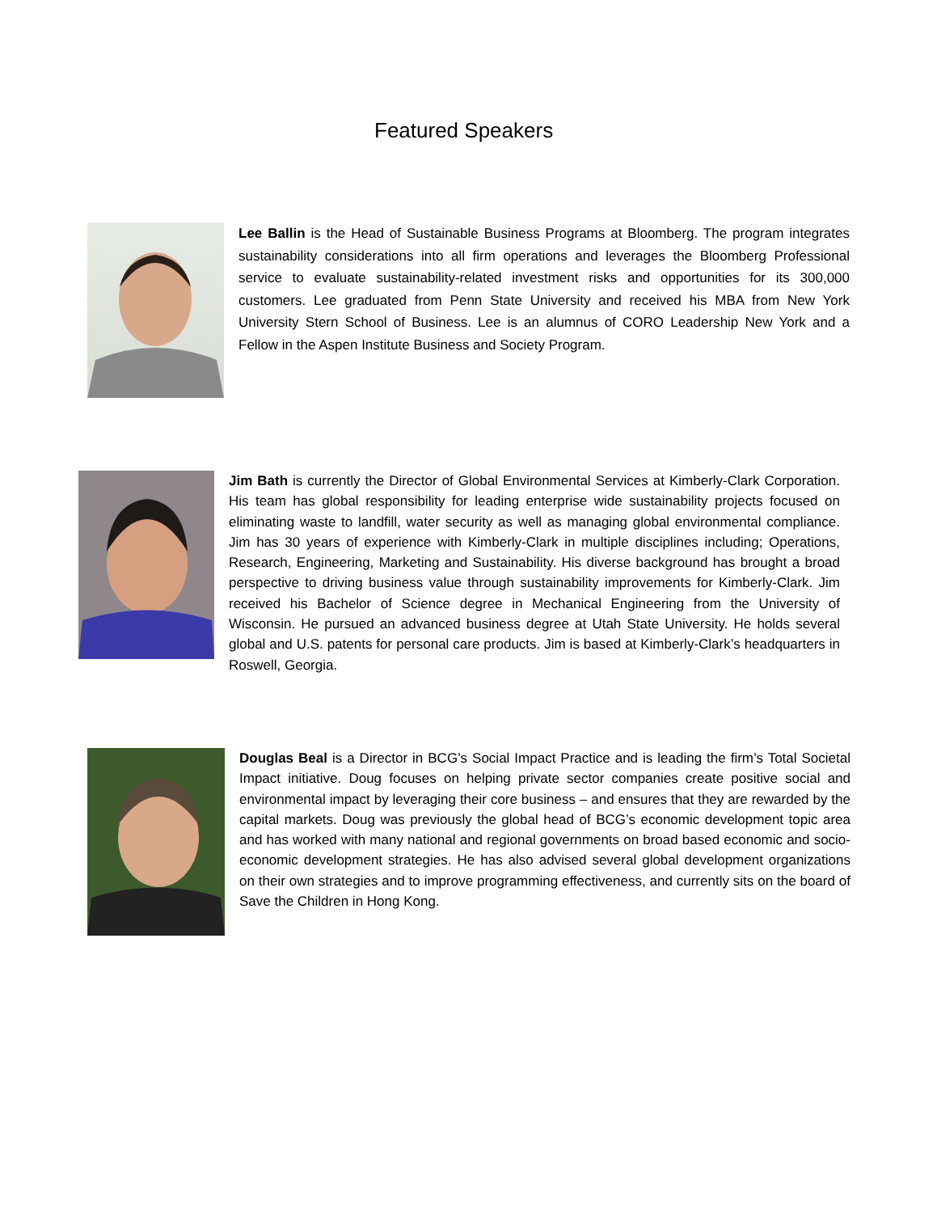Featured Speakers
Lee Ballin is the Head of Sustainable Business Programs at Bloomberg. The program integrates sustainability considerations into all firm operations and leverages the Bloomberg Professional service to evaluate sustainability-related investment risks and opportunities for its 300,000 customers. Lee graduated from Penn State University and received his MBA from New York University Stern School of Business. Lee is an alumnus of CORO Leadership New York and a Fellow in the Aspen Institute Business and Society Program.
Jim Bath is currently the Director of Global Environmental Services at Kimberly-Clark Corporation. His team has global responsibility for leading enterprise wide sustainability projects focused on eliminating waste to landfill, water security as well as managing global environmental compliance. Jim has 30 years of experience with Kimberly-Clark in multiple disciplines including; Operations, Research, Engineering, Marketing and Sustainability. His diverse background has brought a broad perspective to driving business value through sustainability improvements for Kimberly-Clark. Jim received his Bachelor of Science degree in Mechanical Engineering from the University of Wisconsin. He pursued an advanced business degree at Utah State University. He holds several global and U.S. patents for personal care products. Jim is based at Kimberly-Clark’s headquarters in Roswell, Georgia.
Douglas Beal is a Director in BCG’s Social Impact Practice and is leading the firm’s Total Societal Impact initiative. Doug focuses on helping private sector companies create positive social and environmental impact by leveraging their core business – and ensures that they are rewarded by the capital markets. Doug was previously the global head of BCG’s economic development topic area and has worked with many national and regional governments on broad based economic and socio-economic development strategies. He has also advised several global development organizations on their own strategies and to improve programming effectiveness, and currently sits on the board of Save the Children in Hong Kong.